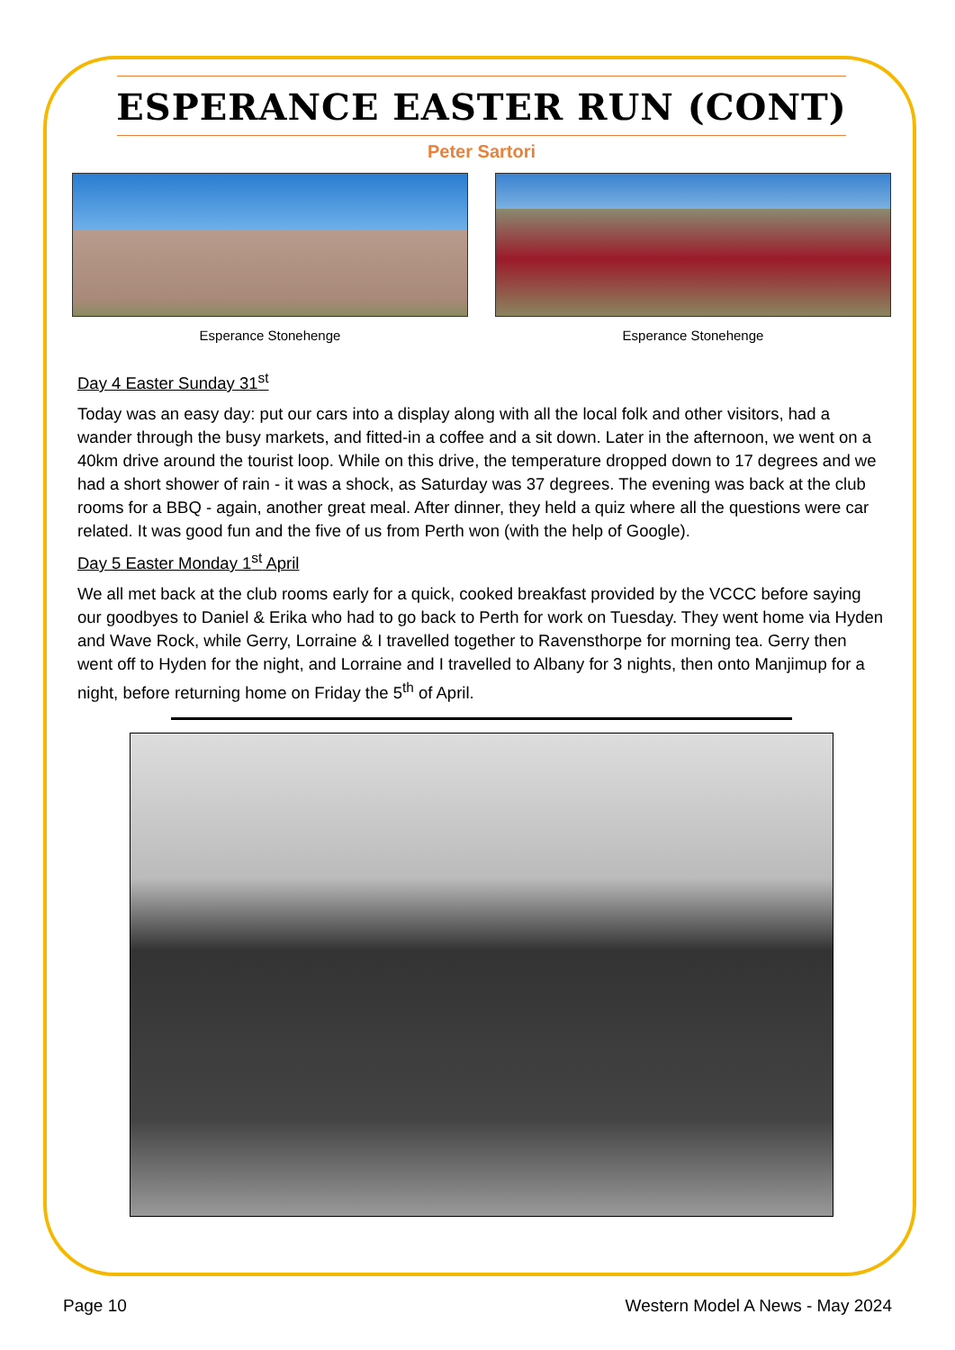ESPERANCE EASTER RUN (CONT)
Peter Sartori
Esperance Stonehenge Esperance Stonehenge
Day 4 Easter Sunday 31<sup>st</sup>
Today was an easy day: put our cars into a display along with all the local folk and other visitors, had a wander through the busy markets, and fitted-in a coffee and a sit down. Later in the afternoon, we went on a 40km drive around the tourist loop. While on this drive, the temperature dropped down to 17 degrees and we had a short shower of rain - it was a shock, as Saturday was 37 degrees. The evening was back at the club rooms for a BBQ - again, another great meal. After dinner, they held a quiz where all the questions were car related. It was good fun and the five of us from Perth won (with the help of Google).
Day 5 Easter Monday 1<sup>st</sup> April
We all met back at the club rooms early for a quick, cooked breakfast provided by the VCCC before saying our goodbyes to Daniel & Erika who had to go back to Perth for work on Tuesday. They went home via Hyden and Wave Rock, while Gerry, Lorraine & I travelled together to Ravensthorpe for morning tea. Gerry then went off to Hyden for the night, and Lorraine and I travelled to Albany for 3 nights, then onto Manjimup for a night, before returning home on Friday the 5<sup>th</sup> of April.
Page 10 Western Model A News - May 2024